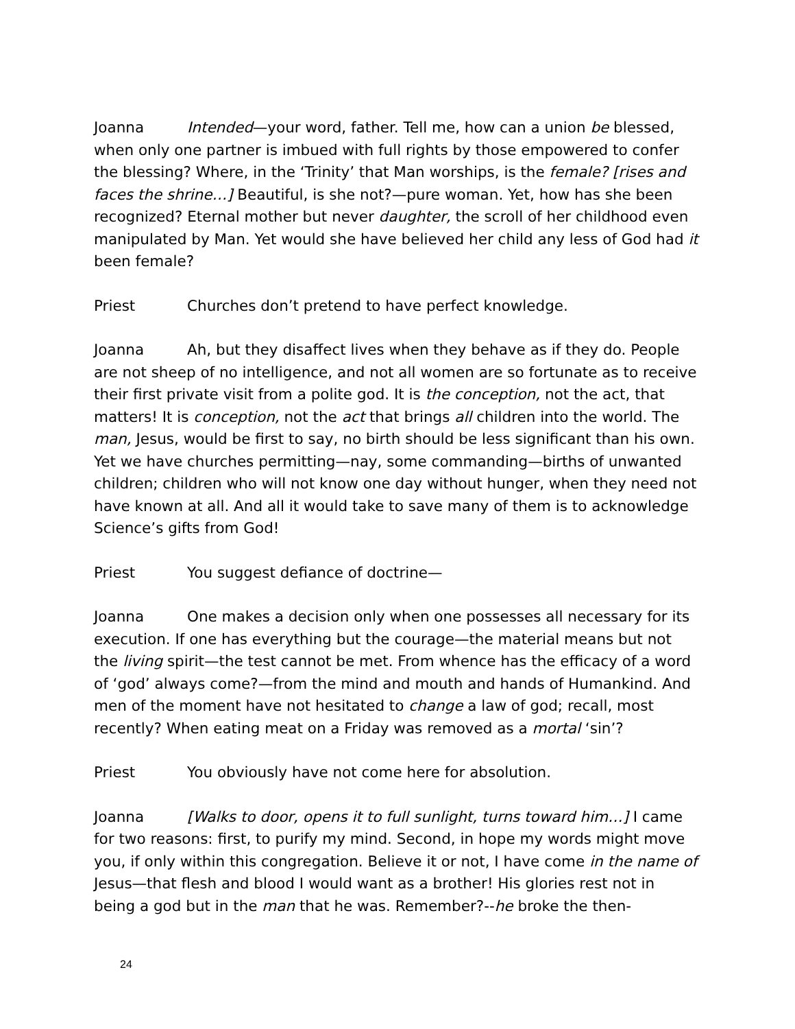Joanna Intended—your word, father. Tell me, how can a union be blessed, when only one partner is imbued with full rights by those empowered to confer the blessing? Where, in the ‘Trinity’ that Man worships, is the female? [rises and faces the shrine…] Beautiful, is she not?—pure woman. Yet, how has she been recognized? Eternal mother but never daughter, the scroll of her childhood even manipulated by Man. Yet would she have believed her child any less of God had it been female?
Priest Churches don’t pretend to have perfect knowledge.
Joanna Ah, but they disaffect lives when they behave as if they do. People are not sheep of no intelligence, and not all women are so fortunate as to receive their first private visit from a polite god. It is the conception, not the act, that matters! It is conception, not the act that brings all children into the world. The man, Jesus, would be first to say, no birth should be less significant than his own. Yet we have churches permitting—nay, some commanding—births of unwanted children; children who will not know one day without hunger, when they need not have known at all. And all it would take to save many of them is to acknowledge Science’s gifts from God!
Priest You suggest defiance of doctrine—
Joanna One makes a decision only when one possesses all necessary for its execution. If one has everything but the courage—the material means but not the living spirit—the test cannot be met. From whence has the efficacy of a word of ‘god’ always come?—from the mind and mouth and hands of Humankind. And men of the moment have not hesitated to change a law of god; recall, most recently? When eating meat on a Friday was removed as a mortal ‘sin’?
Priest You obviously have not come here for absolution.
Joanna [Walks to door, opens it to full sunlight, turns toward him…] I came for two reasons: first, to purify my mind. Second, in hope my words might move you, if only within this congregation. Believe it or not, I have come in the name of Jesus—that flesh and blood I would want as a brother! His glories rest not in being a god but in the man that he was. Remember?--he broke the then-
24